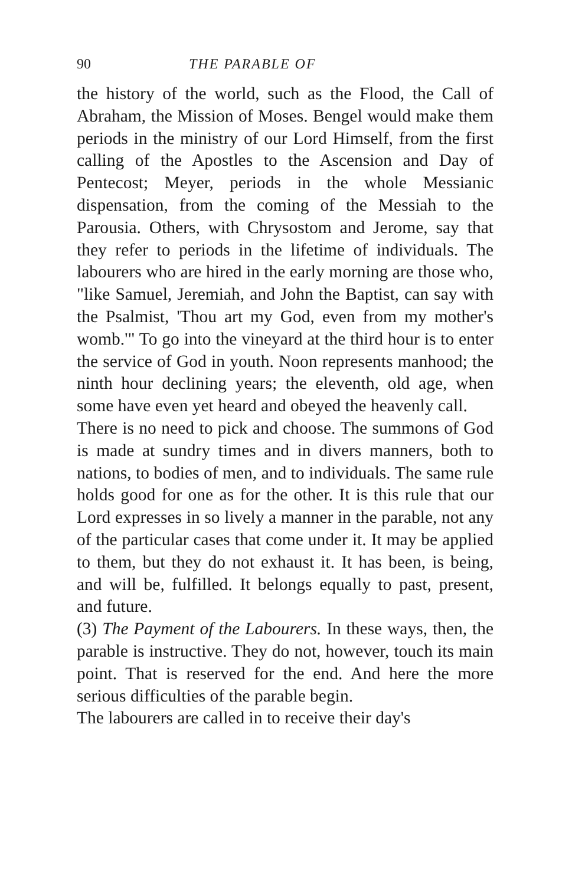90 THE PARABLE OF
the history of the world, such as the Flood, the Call of Abraham, the Mission of Moses. Bengel would make them periods in the ministry of our Lord Himself, from the first calling of the Apostles to the Ascension and Day of Pentecost; Meyer, periods in the whole Messianic dispensation, from the coming of the Messiah to the Parousia. Others, with Chrysostom and Jerome, say that they refer to periods in the lifetime of individuals. The labourers who are hired in the early morning are those who, "like Samuel, Jeremiah, and John the Baptist, can say with the Psalmist, 'Thou art my God, even from my mother's womb.'" To go into the vineyard at the third hour is to enter the service of God in youth. Noon represents manhood; the ninth hour declining years; the eleventh, old age, when some have even yet heard and obeyed the heavenly call.
There is no need to pick and choose. The summons of God is made at sundry times and in divers manners, both to nations, to bodies of men, and to individuals. The same rule holds good for one as for the other. It is this rule that our Lord expresses in so lively a manner in the parable, not any of the particular cases that come under it. It may be applied to them, but they do not exhaust it. It has been, is being, and will be, fulfilled. It belongs equally to past, present, and future.
(3) The Payment of the Labourers. In these ways, then, the parable is instructive. They do not, however, touch its main point. That is reserved for the end. And here the more serious difficulties of the parable begin.
The labourers are called in to receive their day's